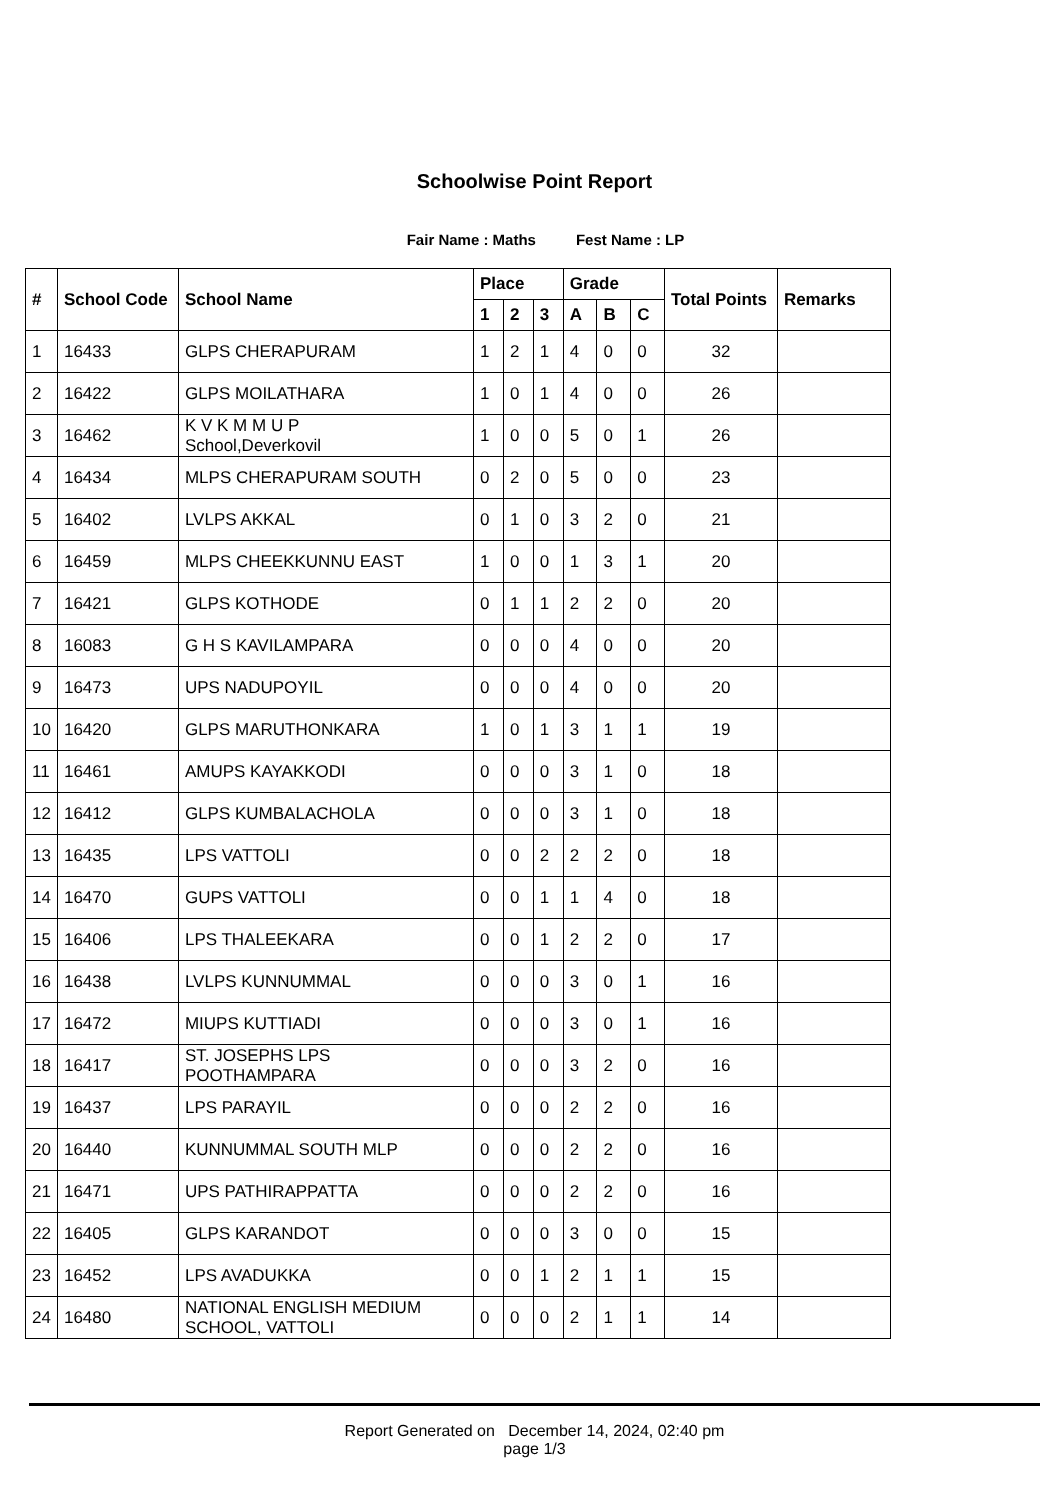Schoolwise Point Report
Fair Name : Maths Fest Name : LP
| # | School Code | School Name | Place | | | Grade | | | Total Points | Remarks |
| --- | --- | --- | --- | --- | --- | --- | --- | --- | --- | --- |
| | | | 1 | 2 | 3 | A | B | C | | |
| 1 | 16433 | GLPS CHERAPURAM | 1 | 2 | 1 | 4 | 0 | 0 | 32 | |
| 2 | 16422 | GLPS MOILATHARA | 1 | 0 | 1 | 4 | 0 | 0 | 26 | |
| 3 | 16462 | K V K M M U P School,Deverkovil | 1 | 0 | 0 | 5 | 0 | 1 | 26 | |
| 4 | 16434 | MLPS CHERAPURAM SOUTH | 0 | 2 | 0 | 5 | 0 | 0 | 23 | |
| 5 | 16402 | LVLPS AKKAL | 0 | 1 | 0 | 3 | 2 | 0 | 21 | |
| 6 | 16459 | MLPS CHEEKKUNNU EAST | 1 | 0 | 0 | 1 | 3 | 1 | 20 | |
| 7 | 16421 | GLPS KOTHODE | 0 | 1 | 1 | 2 | 2 | 0 | 20 | |
| 8 | 16083 | G H S KAVILAMPARA | 0 | 0 | 0 | 4 | 0 | 0 | 20 | |
| 9 | 16473 | UPS NADUPOYIL | 0 | 0 | 0 | 4 | 0 | 0 | 20 | |
| 10 | 16420 | GLPS MARUTHONKARA | 1 | 0 | 1 | 3 | 1 | 1 | 19 | |
| 11 | 16461 | AMUPS KAYAKKODI | 0 | 0 | 0 | 3 | 1 | 0 | 18 | |
| 12 | 16412 | GLPS KUMBALACHOLA | 0 | 0 | 0 | 3 | 1 | 0 | 18 | |
| 13 | 16435 | LPS VATTOLI | 0 | 0 | 2 | 2 | 2 | 0 | 18 | |
| 14 | 16470 | GUPS VATTOLI | 0 | 0 | 1 | 1 | 4 | 0 | 18 | |
| 15 | 16406 | LPS THALEEKARA | 0 | 0 | 1 | 2 | 2 | 0 | 17 | |
| 16 | 16438 | LVLPS KUNNUMMAL | 0 | 0 | 0 | 3 | 0 | 1 | 16 | |
| 17 | 16472 | MIUPS KUTTIADI | 0 | 0 | 0 | 3 | 0 | 1 | 16 | |
| 18 | 16417 | ST. JOSEPHS LPS POOTHAMPARA | 0 | 0 | 0 | 3 | 2 | 0 | 16 | |
| 19 | 16437 | LPS PARAYIL | 0 | 0 | 0 | 2 | 2 | 0 | 16 | |
| 20 | 16440 | KUNNUMMAL SOUTH MLP | 0 | 0 | 0 | 2 | 2 | 0 | 16 | |
| 21 | 16471 | UPS PATHIRAPPATTA | 0 | 0 | 0 | 2 | 2 | 0 | 16 | |
| 22 | 16405 | GLPS KARANDOT | 0 | 0 | 0 | 3 | 0 | 0 | 15 | |
| 23 | 16452 | LPS AVADUKKA | 0 | 0 | 1 | 2 | 1 | 1 | 15 | |
| 24 | 16480 | NATIONAL ENGLISH MEDIUM SCHOOL, VATTOLI | 0 | 0 | 0 | 2 | 1 | 1 | 14 | |
Report Generated on December 14, 2024, 02:40 pm
page 1/3